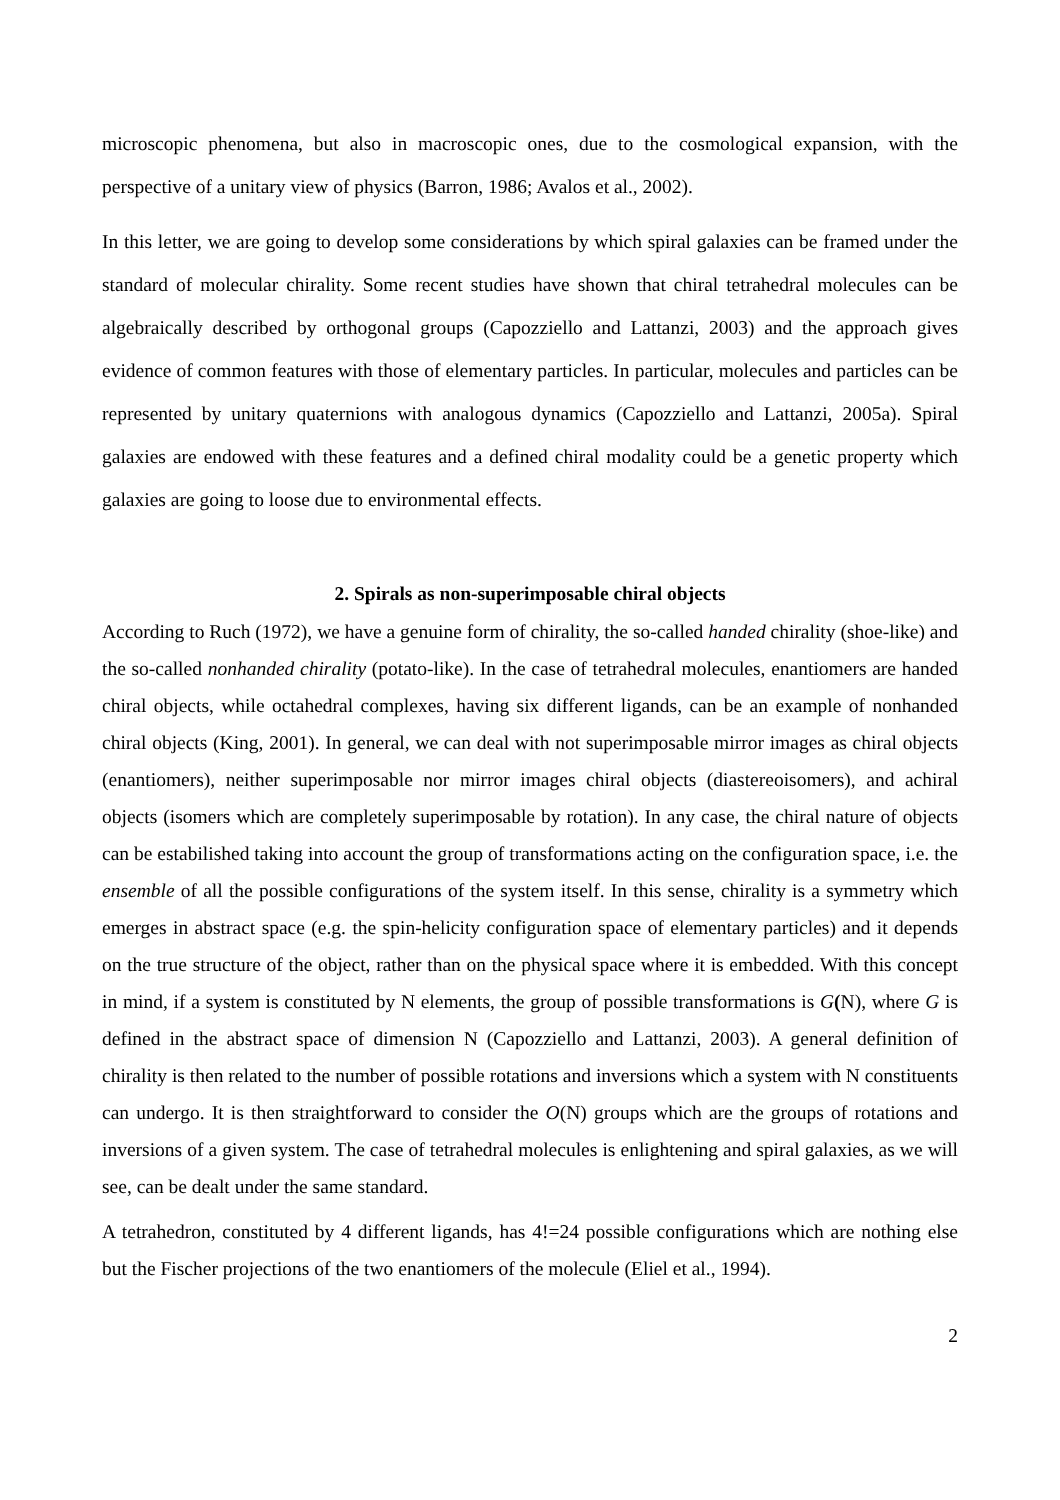microscopic phenomena, but also in macroscopic ones, due to the cosmological expansion, with the perspective of a unitary view of physics (Barron, 1986; Avalos et al., 2002).
In this letter, we are going to develop some considerations by which spiral galaxies can be framed under the standard of molecular chirality. Some recent studies have shown that chiral tetrahedral molecules can be algebraically described by orthogonal groups (Capozziello and Lattanzi, 2003) and the approach gives evidence of common features with those of elementary particles. In particular, molecules and particles can be represented by unitary quaternions with analogous dynamics (Capozziello and Lattanzi, 2005a). Spiral galaxies are endowed with these features and a defined chiral modality could be a genetic property which galaxies are going to loose due to environmental effects.
2. Spirals as non-superimposable chiral objects
According to Ruch (1972), we have a genuine form of chirality, the so-called handed chirality (shoe-like) and the so-called nonhanded chirality (potato-like). In the case of tetrahedral molecules, enantiomers are handed chiral objects, while octahedral complexes, having six different ligands, can be an example of nonhanded chiral objects (King, 2001). In general, we can deal with not superimposable mirror images as chiral objects (enantiomers), neither superimposable nor mirror images chiral objects (diastereoisomers), and achiral objects (isomers which are completely superimposable by rotation). In any case, the chiral nature of objects can be estabilished taking into account the group of transformations acting on the configuration space, i.e. the ensemble of all the possible configurations of the system itself. In this sense, chirality is a symmetry which emerges in abstract space (e.g. the spin-helicity configuration space of elementary particles) and it depends on the true structure of the object, rather than on the physical space where it is embedded. With this concept in mind, if a system is constituted by N elements, the group of possible transformations is G(N), where G is defined in the abstract space of dimension N (Capozziello and Lattanzi, 2003). A general definition of chirality is then related to the number of possible rotations and inversions which a system with N constituents can undergo. It is then straightforward to consider the O(N) groups which are the groups of rotations and inversions of a given system. The case of tetrahedral molecules is enlightening and spiral galaxies, as we will see, can be dealt under the same standard.
A tetrahedron, constituted by 4 different ligands, has 4!=24 possible configurations which are nothing else but the Fischer projections of the two enantiomers of the molecule (Eliel et al., 1994).
2